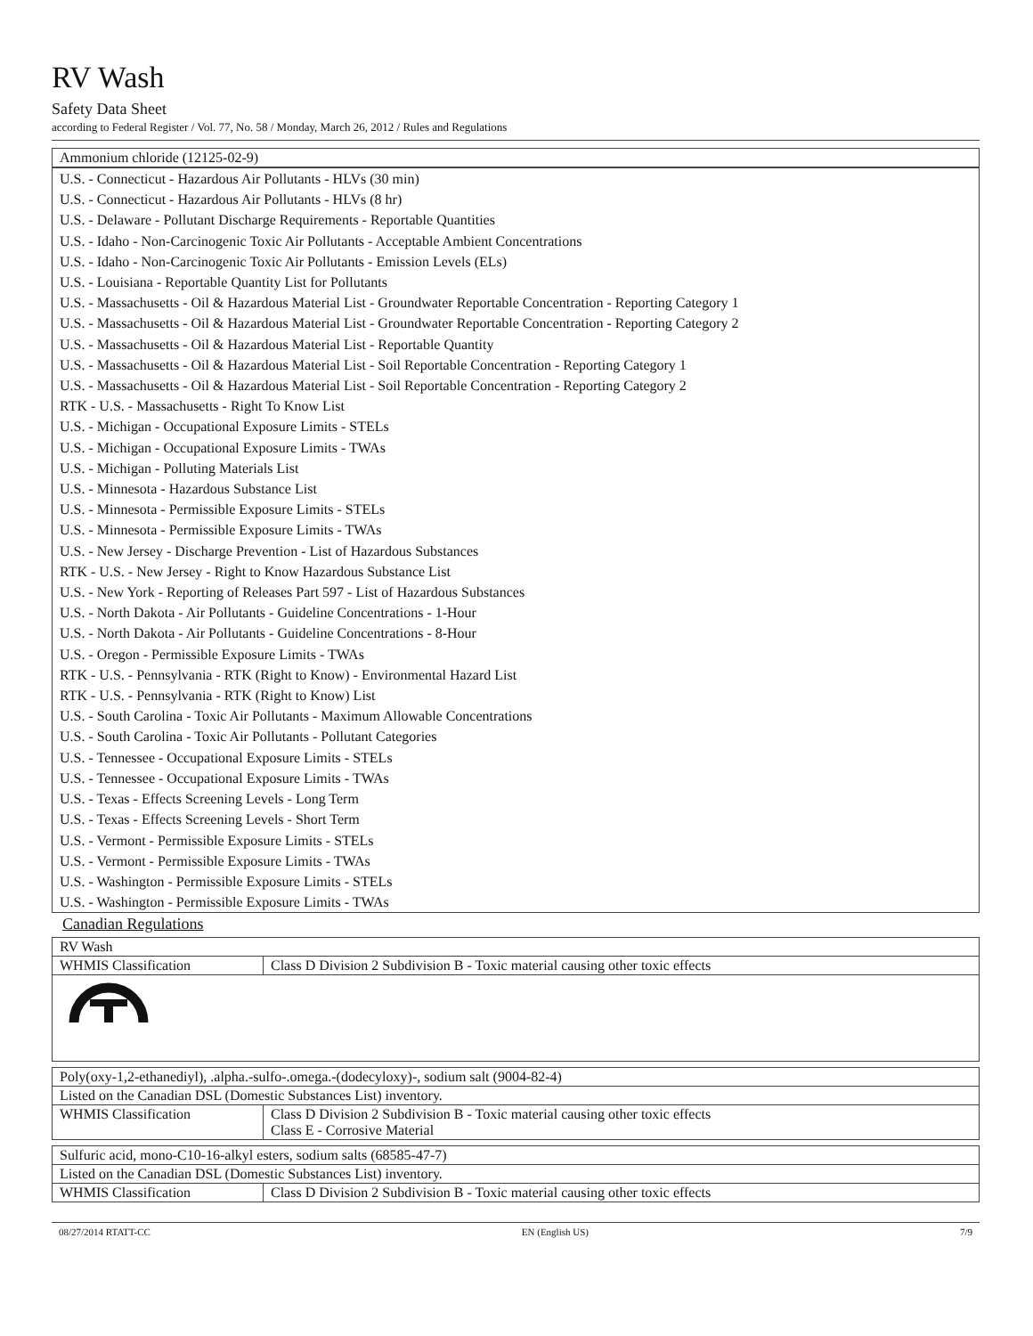RV Wash
Safety Data Sheet
according to Federal Register / Vol. 77, No. 58 / Monday, March 26, 2012 / Rules and Regulations
| Ammonium chloride (12125-02-9) |
| U.S. - Connecticut - Hazardous Air Pollutants - HLVs (30 min) |
| U.S. - Connecticut - Hazardous Air Pollutants - HLVs (8 hr) |
| U.S. - Delaware - Pollutant Discharge Requirements - Reportable Quantities |
| U.S. - Idaho - Non-Carcinogenic Toxic Air Pollutants - Acceptable Ambient Concentrations |
| U.S. - Idaho - Non-Carcinogenic Toxic Air Pollutants - Emission Levels (ELs) |
| U.S. - Louisiana - Reportable Quantity List for Pollutants |
| U.S. - Massachusetts - Oil & Hazardous Material List - Groundwater Reportable Concentration - Reporting Category 1 |
| U.S. - Massachusetts - Oil & Hazardous Material List - Groundwater Reportable Concentration - Reporting Category 2 |
| U.S. - Massachusetts - Oil & Hazardous Material List - Reportable Quantity |
| U.S. - Massachusetts - Oil & Hazardous Material List - Soil Reportable Concentration - Reporting Category 1 |
| U.S. - Massachusetts - Oil & Hazardous Material List - Soil Reportable Concentration - Reporting Category 2 |
| RTK - U.S. - Massachusetts - Right To Know List |
| U.S. - Michigan - Occupational Exposure Limits - STELs |
| U.S. - Michigan - Occupational Exposure Limits - TWAs |
| U.S. - Michigan - Polluting Materials List |
| U.S. - Minnesota - Hazardous Substance List |
| U.S. - Minnesota - Permissible Exposure Limits - STELs |
| U.S. - Minnesota - Permissible Exposure Limits - TWAs |
| U.S. - New Jersey - Discharge Prevention - List of Hazardous Substances |
| RTK - U.S. - New Jersey - Right to Know Hazardous Substance List |
| U.S. - New York - Reporting of Releases Part 597 - List of Hazardous Substances |
| U.S. - North Dakota - Air Pollutants - Guideline Concentrations - 1-Hour |
| U.S. - North Dakota - Air Pollutants - Guideline Concentrations - 8-Hour |
| U.S. - Oregon - Permissible Exposure Limits - TWAs |
| RTK - U.S. - Pennsylvania - RTK (Right to Know) - Environmental Hazard List |
| RTK - U.S. - Pennsylvania - RTK (Right to Know) List |
| U.S. - South Carolina - Toxic Air Pollutants - Maximum Allowable Concentrations |
| U.S. - South Carolina - Toxic Air Pollutants - Pollutant Categories |
| U.S. - Tennessee - Occupational Exposure Limits - STELs |
| U.S. - Tennessee - Occupational Exposure Limits - TWAs |
| U.S. - Texas - Effects Screening Levels - Long Term |
| U.S. - Texas - Effects Screening Levels - Short Term |
| U.S. - Vermont - Permissible Exposure Limits - STELs |
| U.S. - Vermont - Permissible Exposure Limits - TWAs |
| U.S. - Washington - Permissible Exposure Limits - STELs |
| U.S. - Washington - Permissible Exposure Limits - TWAs |
Canadian Regulations
| RV Wash | |
| WHMIS Classification | Class D Division 2 Subdivision B - Toxic material causing other toxic effects |
| Poly(oxy-1,2-ethanediyl), .alpha.-sulfo-.omega.-(dodecyloxy)-, sodium salt (9004-82-4) | |
| Listed on the Canadian DSL (Domestic Substances List) inventory. | |
| WHMIS Classification | Class D Division 2 Subdivision B - Toxic material causing other toxic effects Class E - Corrosive Material |
| Sulfuric acid, mono-C10-16-alkyl esters, sodium salts (68585-47-7) | |
| Listed on the Canadian DSL (Domestic Substances List) inventory. | |
| WHMIS Classification | Class D Division 2 Subdivision B - Toxic material causing other toxic effects |
08/27/2014 RTATT-CC EN (English US) 7/9